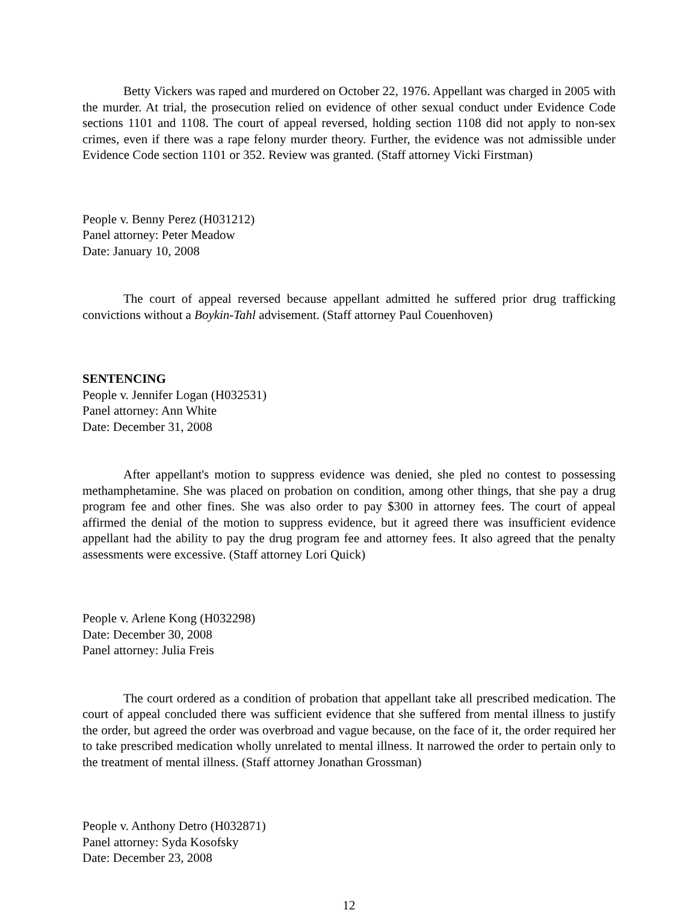Betty Vickers was raped and murdered on October 22, 1976. Appellant was charged in 2005 with the murder. At trial, the prosecution relied on evidence of other sexual conduct under Evidence Code sections 1101 and 1108. The court of appeal reversed, holding section 1108 did not apply to non-sex crimes, even if there was a rape felony murder theory. Further, the evidence was not admissible under Evidence Code section 1101 or 352. Review was granted. (Staff attorney Vicki Firstman)
People v. Benny Perez (H031212)
Panel attorney: Peter Meadow
Date: January 10, 2008
The court of appeal reversed because appellant admitted he suffered prior drug trafficking convictions without a Boykin-Tahl advisement. (Staff attorney Paul Couenhoven)
SENTENCING
People v. Jennifer Logan (H032531)
Panel attorney: Ann White
Date: December 31, 2008
After appellant's motion to suppress evidence was denied, she pled no contest to possessing methamphetamine. She was placed on probation on condition, among other things, that she pay a drug program fee and other fines. She was also order to pay $300 in attorney fees. The court of appeal affirmed the denial of the motion to suppress evidence, but it agreed there was insufficient evidence appellant had the ability to pay the drug program fee and attorney fees. It also agreed that the penalty assessments were excessive. (Staff attorney Lori Quick)
People v. Arlene Kong (H032298)
Date: December 30, 2008
Panel attorney: Julia Freis
The court ordered as a condition of probation that appellant take all prescribed medication. The court of appeal concluded there was sufficient evidence that she suffered from mental illness to justify the order, but agreed the order was overbroad and vague because, on the face of it, the order required her to take prescribed medication wholly unrelated to mental illness. It narrowed the order to pertain only to the treatment of mental illness. (Staff attorney Jonathan Grossman)
People v. Anthony Detro (H032871)
Panel attorney: Syda Kosofsky
Date: December 23, 2008
12